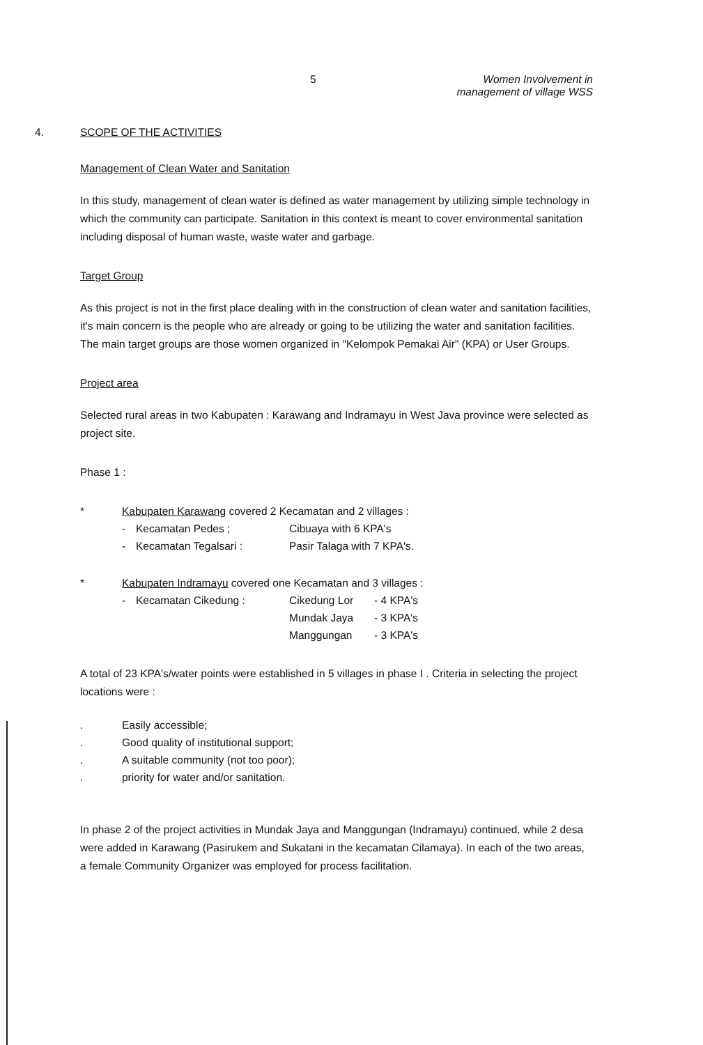5 Women Involvement in
management of village WSS
4. SCOPE OF THE ACTIVITIES
Management of Clean Water and Sanitation
In this study, management of clean water is defined as water management by utilizing simple technology in which the community can participate. Sanitation in this context is meant to cover environmental sanitation including disposal of human waste, waste water and garbage.
Target Group
As this project is not in the first place dealing with in the construction of clean water and sanitation facilities, it's main concern is the people who are already or going to be utilizing the water and sanitation facilities. The main target groups are those women organized in "Kelompok Pemakai Air" (KPA) or User Groups.
Project area
Selected rural areas in two Kabupaten : Karawang and Indramayu in West Java province were selected as project site.
Phase 1 :
* Kabupaten Karawang covered 2 Kecamatan and 2 villages :
- Kecamatan Pedes ; Cibuaya with 6 KPA's
- Kecamatan Tegalsari : Pasir Talaga with 7 KPA's.
* Kabupaten Indramayu covered one Kecamatan and 3 villages :
- Kecamatan Cikedung : Cikedung Lor - 4 KPA's
Mundak Jaya - 3 KPA's
Manggungan - 3 KPA's
A total of 23 KPA's/water points were established in 5 villages in phase I . Criteria in selecting the project locations were :
. Easily accessible;
. Good quality of institutional support;
. A suitable community (not too poor);
. priority for water and/or sanitation.
In phase 2 of the project activities in Mundak Jaya and Manggungan (Indramayu) continued, while 2 desa were added in Karawang (Pasirukem and Sukatani in the kecamatan Cilamaya). In each of the two areas, a female Community Organizer was employed for process facilitation.